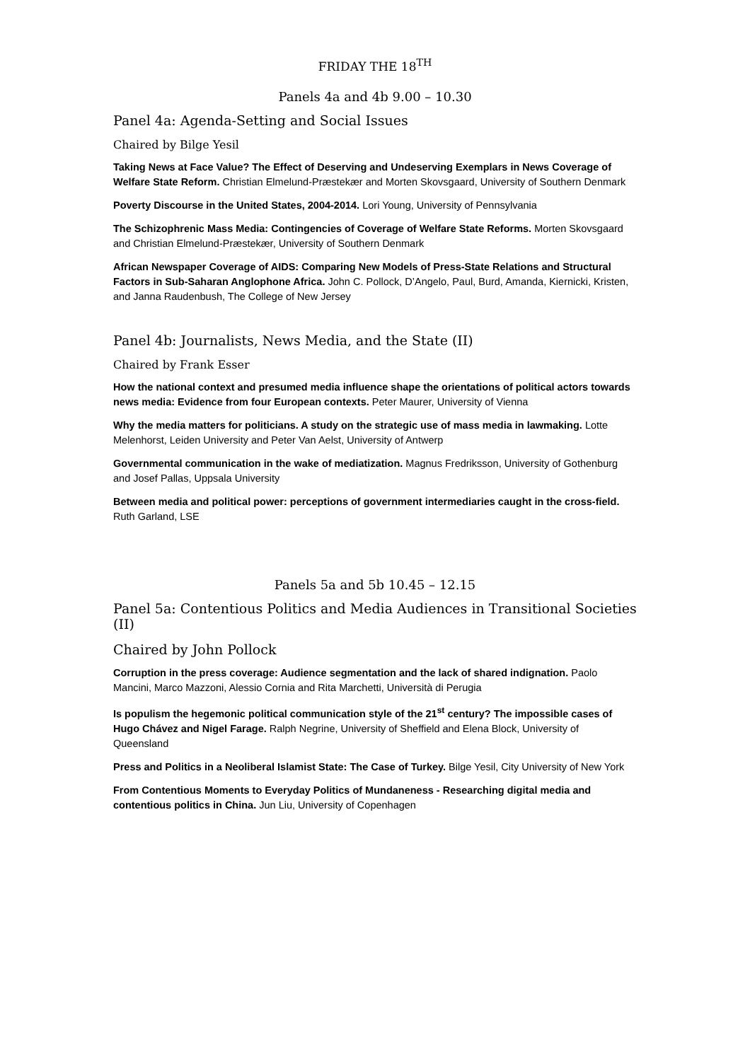FRIDAY THE 18<sup>TH</sup>
Panels 4a and 4b 9.00 – 10.30
Panel 4a: Agenda-Setting and Social Issues
Chaired by Bilge Yesil
Taking News at Face Value? The Effect of Deserving and Undeserving Exemplars in News Coverage of Welfare State Reform. Christian Elmelund-Præstekær and Morten Skovsgaard, University of Southern Denmark
Poverty Discourse in the United States, 2004-2014. Lori Young, University of Pennsylvania
The Schizophrenic Mass Media: Contingencies of Coverage of Welfare State Reforms. Morten Skovsgaard and Christian Elmelund-Præstekær, University of Southern Denmark
African Newspaper Coverage of AIDS: Comparing New Models of Press-State Relations and Structural Factors in Sub-Saharan Anglophone Africa. John C. Pollock, D’Angelo, Paul, Burd, Amanda, Kiernicki, Kristen, and Janna Raudenbush, The College of New Jersey
Panel 4b: Journalists, News Media, and the State (II)
Chaired by Frank Esser
How the national context and presumed media influence shape the orientations of political actors towards news media: Evidence from four European contexts. Peter Maurer, University of Vienna
Why the media matters for politicians. A study on the strategic use of mass media in lawmaking. Lotte Melenhorst, Leiden University and Peter Van Aelst, University of Antwerp
Governmental communication in the wake of mediatization. Magnus Fredriksson, University of Gothenburg and Josef Pallas, Uppsala University
Between media and political power: perceptions of government intermediaries caught in the cross-field. Ruth Garland, LSE
Panels 5a and 5b 10.45 – 12.15
Panel 5a: Contentious Politics and Media Audiences in Transitional Societies (II)
Chaired by John Pollock
Corruption in the press coverage: Audience segmentation and the lack of shared indignation. Paolo Mancini, Marco Mazzoni, Alessio Cornia and Rita Marchetti, Università di Perugia
Is populism the hegemonic political communication style of the 21<sup>st</sup> century? The impossible cases of Hugo Chávez and Nigel Farage. Ralph Negrine, University of Sheffield and Elena Block, University of Queensland
Press and Politics in a Neoliberal Islamist State: The Case of Turkey. Bilge Yesil, City University of New York
From Contentious Moments to Everyday Politics of Mundaneness - Researching digital media and contentious politics in China. Jun Liu, University of Copenhagen